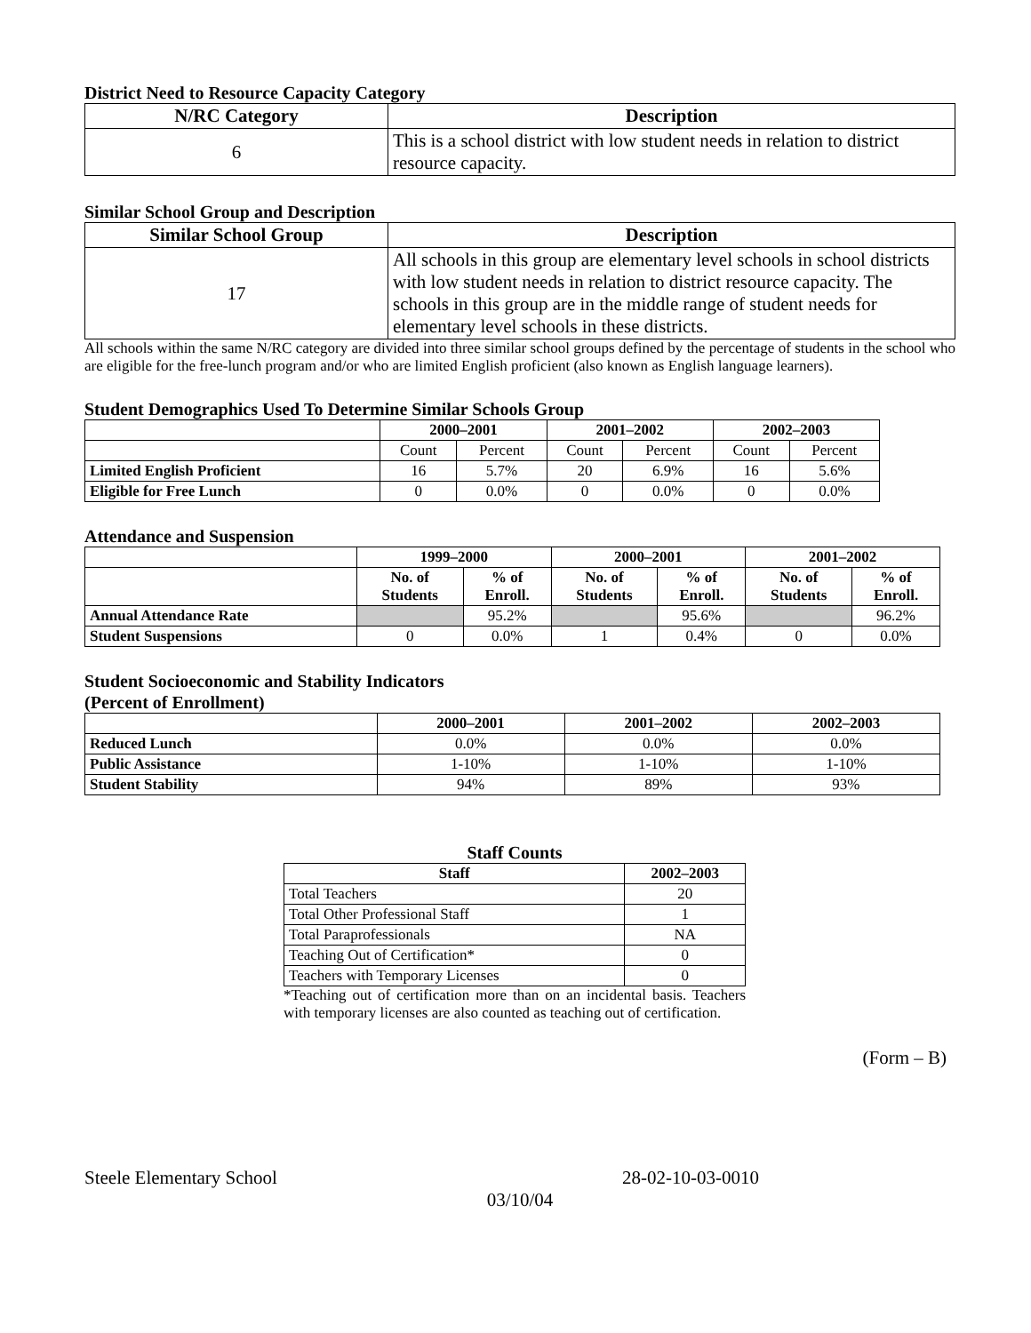District Need to Resource Capacity Category
| N/RC Category | Description |
| --- | --- |
| 6 | This is a school district with low student needs in relation to district resource capacity. |
Similar School Group and Description
| Similar School Group | Description |
| --- | --- |
| 17 | All schools in this group are elementary level schools in school districts with low student needs in relation to district resource capacity. The schools in this group are in the middle range of student needs for elementary level schools in these districts. |
All schools within the same N/RC category are divided into three similar school groups defined by the percentage of students in the school who are eligible for the free-lunch program and/or who are limited English proficient (also known as English language learners).
Student Demographics Used To Determine Similar Schools Group
| | 2000–2001 | | 2001–2002 | | 2002–2003 | |
| --- | --- | --- | --- | --- | --- | --- |
| | Count | Percent | Count | Percent | Count | Percent |
| Limited English Proficient | 16 | 5.7% | 20 | 6.9% | 16 | 5.6% |
| Eligible for Free Lunch | 0 | 0.0% | 0 | 0.0% | 0 | 0.0% |
Attendance and Suspension
| | 1999–2000 | | 2000–2001 | | 2001–2002 | |
| --- | --- | --- | --- | --- | --- | --- |
| | No. of Students | % of Enroll. | No. of Students | % of Enroll. | No. of Students | % of Enroll. |
| Annual Attendance Rate | | 95.2% | | 95.6% | | 96.2% |
| Student Suspensions | 0 | 0.0% | 1 | 0.4% | 0 | 0.0% |
Student Socioeconomic and Stability Indicators
(Percent of Enrollment)
| | 2000–2001 | 2001–2002 | 2002–2003 |
| --- | --- | --- | --- |
| Reduced Lunch | 0.0% | 0.0% | 0.0% |
| Public Assistance | 1-10% | 1-10% | 1-10% |
| Student Stability | 94% | 89% | 93% |
Staff Counts
| Staff | 2002–2003 |
| --- | --- |
| Total Teachers | 20 |
| Total Other Professional Staff | 1 |
| Total Paraprofessionals | NA |
| Teaching Out of Certification* | 0 |
| Teachers with Temporary Licenses | 0 |
*Teaching out of certification more than on an incidental basis. Teachers with temporary licenses are also counted as teaching out of certification.
(Form – B)
Steele Elementary School 28-02-10-03-0010
03/10/04